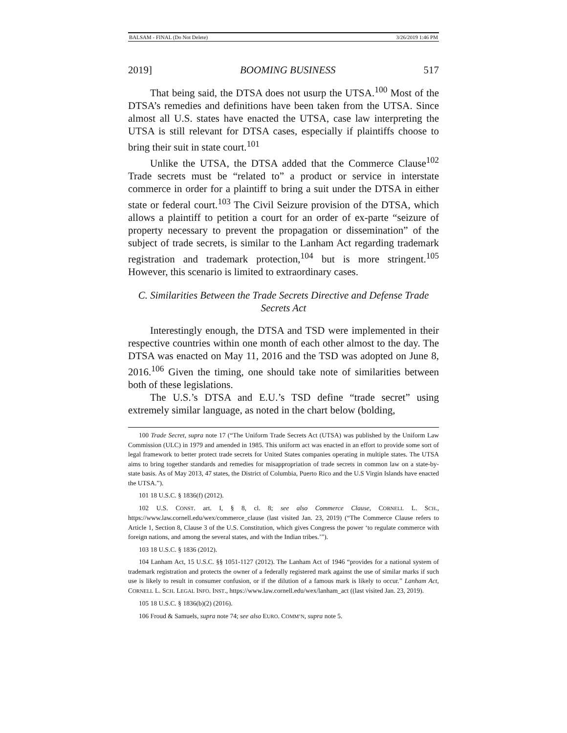BALSAM - FINAL (Do Not Delete) 3/26/2019 1:46 PM
2019] BOOMING BUSINESS 517
That being said, the DTSA does not usurp the UTSA.<sup>100</sup> Most of the DTSA’s remedies and definitions have been taken from the UTSA. Since almost all U.S. states have enacted the UTSA, case law interpreting the UTSA is still relevant for DTSA cases, especially if plaintiffs choose to bring their suit in state court.<sup>101</sup>
Unlike the UTSA, the DTSA added that the Commerce Clause<sup>102</sup> Trade secrets must be “related to” a product or service in interstate commerce in order for a plaintiff to bring a suit under the DTSA in either state or federal court.<sup>103</sup> The Civil Seizure provision of the DTSA, which allows a plaintiff to petition a court for an order of ex-parte “seizure of property necessary to prevent the propagation or dissemination” of the subject of trade secrets, is similar to the Lanham Act regarding trademark registration and trademark protection,<sup>104</sup> but is more stringent.<sup>105</sup> However, this scenario is limited to extraordinary cases.
C. Similarities Between the Trade Secrets Directive and Defense Trade Secrets Act
Interestingly enough, the DTSA and TSD were implemented in their respective countries within one month of each other almost to the day. The DTSA was enacted on May 11, 2016 and the TSD was adopted on June 8, 2016.<sup>106</sup> Given the timing, one should take note of similarities between both of these legislations.
The U.S.’s DTSA and E.U.’s TSD define “trade secret” using extremely similar language, as noted in the chart below (bolding,
100 Trade Secret, supra note 17 (“The Uniform Trade Secrets Act (UTSA) was published by the Uniform Law Commission (ULC) in 1979 and amended in 1985. This uniform act was enacted in an effort to provide some sort of legal framework to better protect trade secrets for United States companies operating in multiple states. The UTSA aims to bring together standards and remedies for misappropriation of trade secrets in common law on a state-by-state basis. As of May 2013, 47 states, the District of Columbia, Puerto Rico and the U.S Virgin Islands have enacted the UTSA.”).
101 18 U.S.C. § 1836(f) (2012).
102 U.S. CONST. art. I, § 8, cl. 8; see also Commerce Clause, CORNELL L. SCH., https://www.law.cornell.edu/wex/commerce_clause (last visited Jan. 23, 2019) (“The Commerce Clause refers to Article 1, Section 8, Clause 3 of the U.S. Constitution, which gives Congress the power ‘to regulate commerce with foreign nations, and among the several states, and with the Indian tribes.’”).
103 18 U.S.C. § 1836 (2012).
104 Lanham Act, 15 U.S.C. §§ 1051-1127 (2012). The Lanham Act of 1946 “provides for a national system of trademark registration and protects the owner of a federally registered mark against the use of similar marks if such use is likely to result in consumer confusion, or if the dilution of a famous mark is likely to occur.” Lanham Act, CORNELL L. SCH. LEGAL INFO. INST., https://www.law.cornell.edu/wex/lanham_act ((last visited Jan. 23, 2019).
105 18 U.S.C. § 1836(b)(2) (2016).
106 Froud & Samuels, supra note 74; see also EURO. COMM’N, supra note 5.